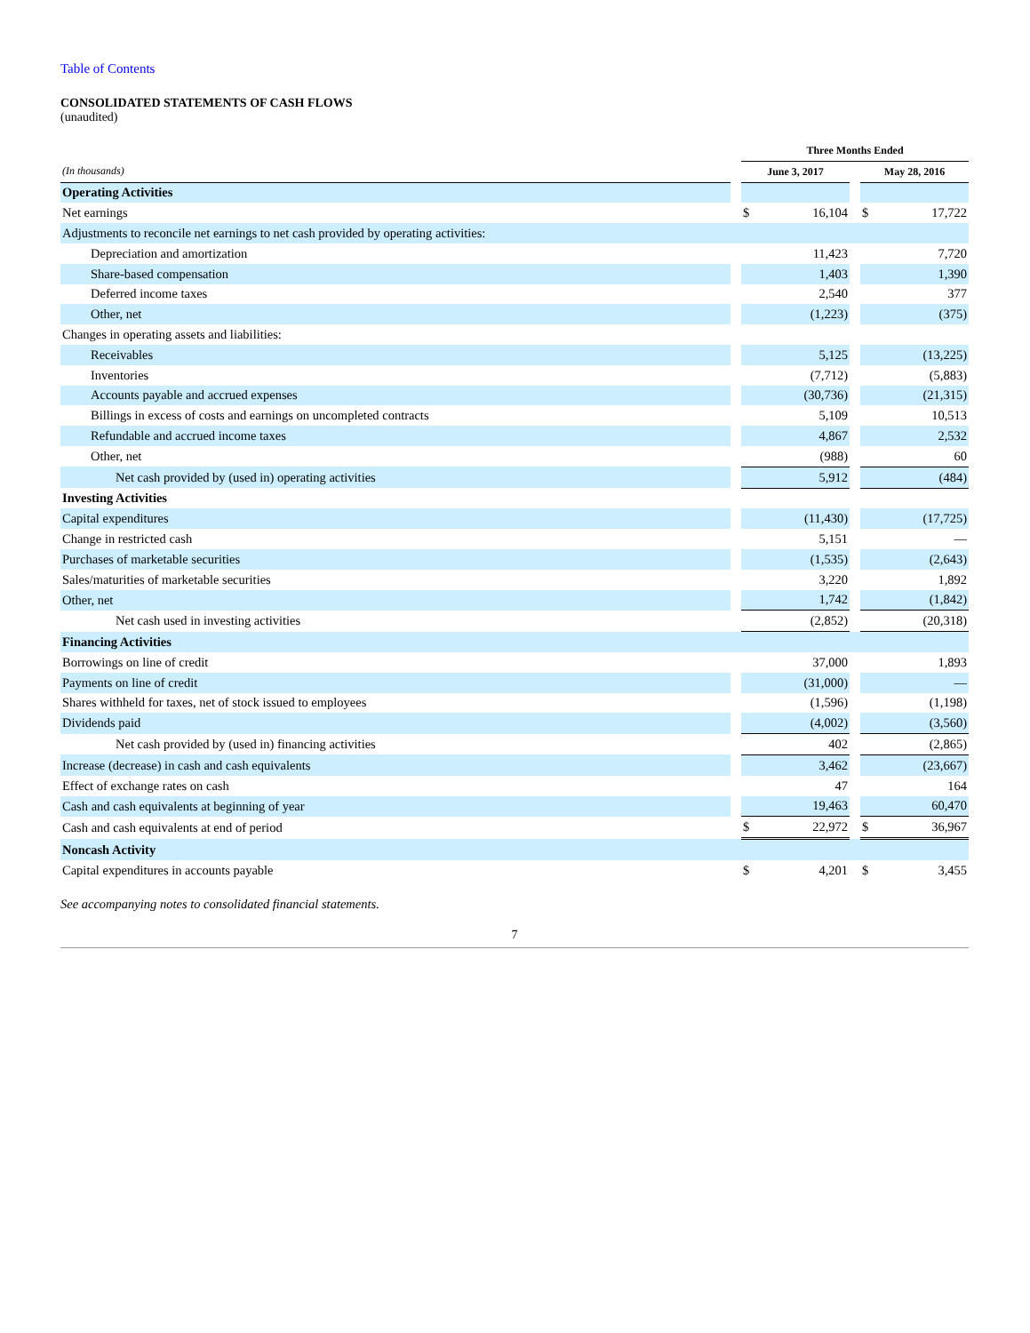Table of Contents
CONSOLIDATED STATEMENTS OF CASH FLOWS
(unaudited)
| | | Three Months Ended | | | | |
| --- | --- | --- | --- | --- | --- | --- |
| (In thousands) | | June 3, 2017 | | | May 28, 2016 | |
| Operating Activities | | | | | | |
| Net earnings | | $ | 16,104 | | $ | 17,722 |
| Adjustments to reconcile net earnings to net cash provided by operating activities: | | | | | | |
| Depreciation and amortization | | | 11,423 | | | 7,720 |
| Share-based compensation | | | 1,403 | | | 1,390 |
| Deferred income taxes | | | 2,540 | | | 377 |
| Other, net | | | (1,223) | | | (375) |
| Changes in operating assets and liabilities: | | | | | | |
| Receivables | | | 5,125 | | | (13,225) |
| Inventories | | | (7,712) | | | (5,883) |
| Accounts payable and accrued expenses | | | (30,736) | | | (21,315) |
| Billings in excess of costs and earnings on uncompleted contracts | | | 5,109 | | | 10,513 |
| Refundable and accrued income taxes | | | 4,867 | | | 2,532 |
| Other, net | | | (988) | | | 60 |
| Net cash provided by (used in) operating activities | | | 5,912 | | | (484) |
| Investing Activities | | | | | | |
| Capital expenditures | | | (11,430) | | | (17,725) |
| Change in restricted cash | | | 5,151 | | | — |
| Purchases of marketable securities | | | (1,535) | | | (2,643) |
| Sales/maturities of marketable securities | | | 3,220 | | | 1,892 |
| Other, net | | | 1,742 | | | (1,842) |
| Net cash used in investing activities | | | (2,852) | | | (20,318) |
| Financing Activities | | | | | | |
| Borrowings on line of credit | | | 37,000 | | | 1,893 |
| Payments on line of credit | | | (31,000) | | | — |
| Shares withheld for taxes, net of stock issued to employees | | | (1,596) | | | (1,198) |
| Dividends paid | | | (4,002) | | | (3,560) |
| Net cash provided by (used in) financing activities | | | 402 | | | (2,865) |
| Increase (decrease) in cash and cash equivalents | | | 3,462 | | | (23,667) |
| Effect of exchange rates on cash | | | 47 | | | 164 |
| Cash and cash equivalents at beginning of year | | | 19,463 | | | 60,470 |
| Cash and cash equivalents at end of period | | $ | 22,972 | | $ | 36,967 |
| Noncash Activity | | | | | | |
| Capital expenditures in accounts payable | | $ | 4,201 | | $ | 3,455 |
See accompanying notes to consolidated financial statements.
7